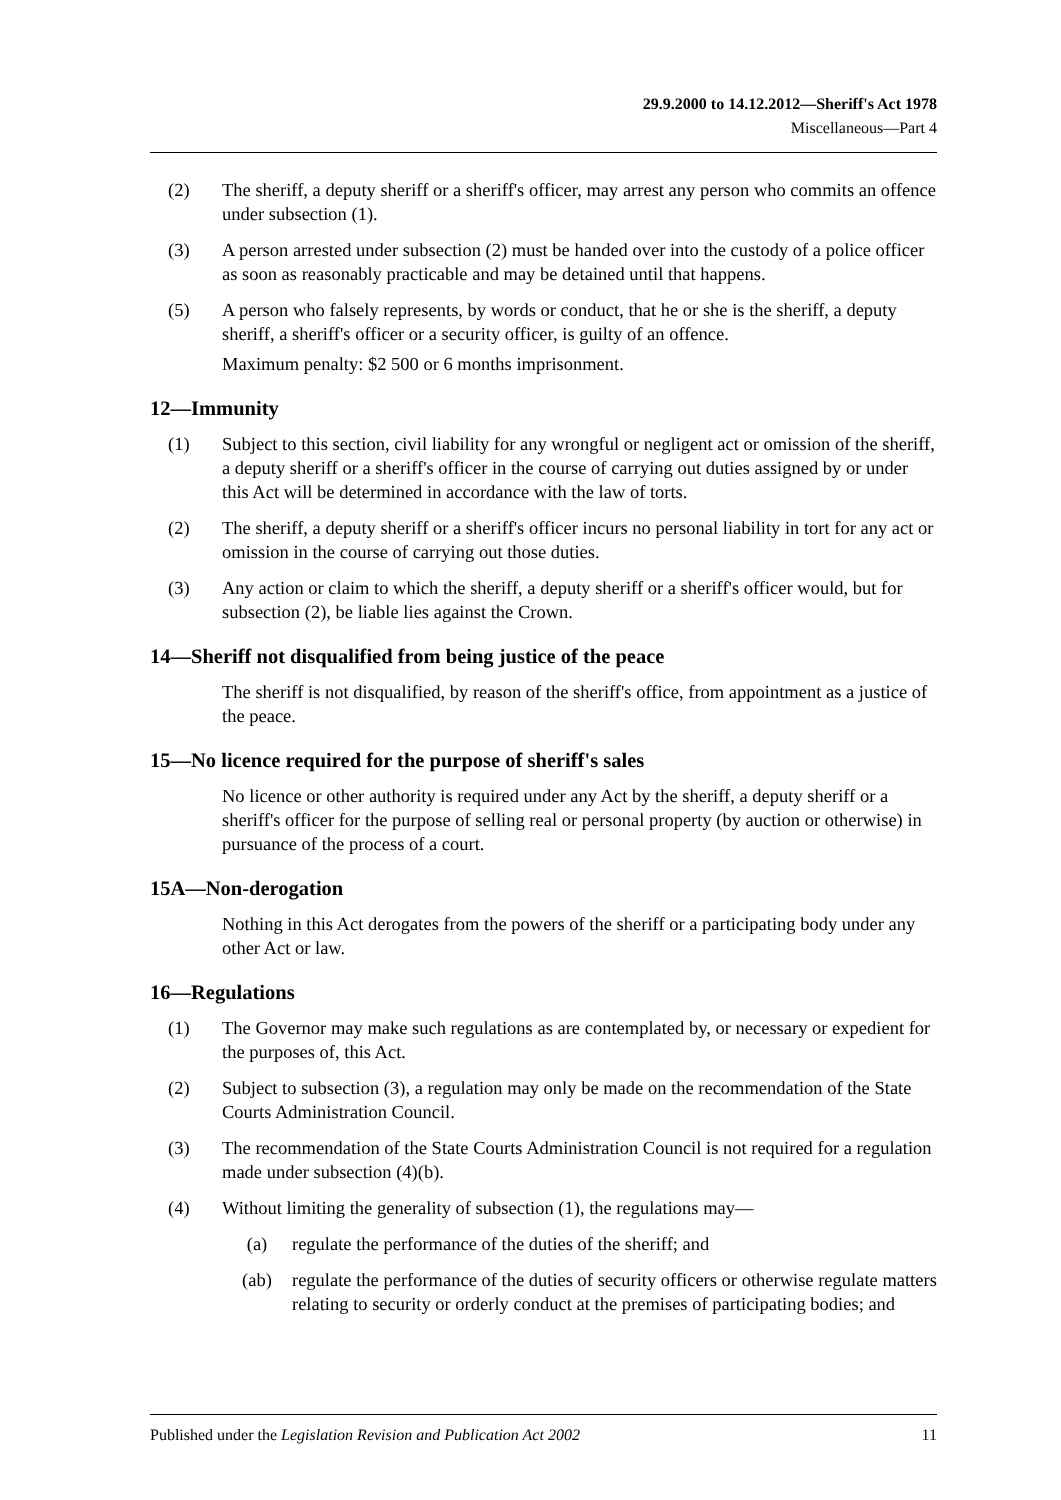29.9.2000 to 14.12.2012—Sheriff's Act 1978
Miscellaneous—Part 4
(2) The sheriff, a deputy sheriff or a sheriff's officer, may arrest any person who commits an offence under subsection (1).
(3) A person arrested under subsection (2) must be handed over into the custody of a police officer as soon as reasonably practicable and may be detained until that happens.
(5) A person who falsely represents, by words or conduct, that he or she is the sheriff, a deputy sheriff, a sheriff's officer or a security officer, is guilty of an offence.
Maximum penalty: $2 500 or 6 months imprisonment.
12—Immunity
(1) Subject to this section, civil liability for any wrongful or negligent act or omission of the sheriff, a deputy sheriff or a sheriff's officer in the course of carrying out duties assigned by or under this Act will be determined in accordance with the law of torts.
(2) The sheriff, a deputy sheriff or a sheriff's officer incurs no personal liability in tort for any act or omission in the course of carrying out those duties.
(3) Any action or claim to which the sheriff, a deputy sheriff or a sheriff's officer would, but for subsection (2), be liable lies against the Crown.
14—Sheriff not disqualified from being justice of the peace
The sheriff is not disqualified, by reason of the sheriff's office, from appointment as a justice of the peace.
15—No licence required for the purpose of sheriff's sales
No licence or other authority is required under any Act by the sheriff, a deputy sheriff or a sheriff's officer for the purpose of selling real or personal property (by auction or otherwise) in pursuance of the process of a court.
15A—Non-derogation
Nothing in this Act derogates from the powers of the sheriff or a participating body under any other Act or law.
16—Regulations
(1) The Governor may make such regulations as are contemplated by, or necessary or expedient for the purposes of, this Act.
(2) Subject to subsection (3), a regulation may only be made on the recommendation of the State Courts Administration Council.
(3) The recommendation of the State Courts Administration Council is not required for a regulation made under subsection (4)(b).
(4) Without limiting the generality of subsection (1), the regulations may—
(a) regulate the performance of the duties of the sheriff; and
(ab) regulate the performance of the duties of security officers or otherwise regulate matters relating to security or orderly conduct at the premises of participating bodies; and
Published under the Legislation Revision and Publication Act 2002 11